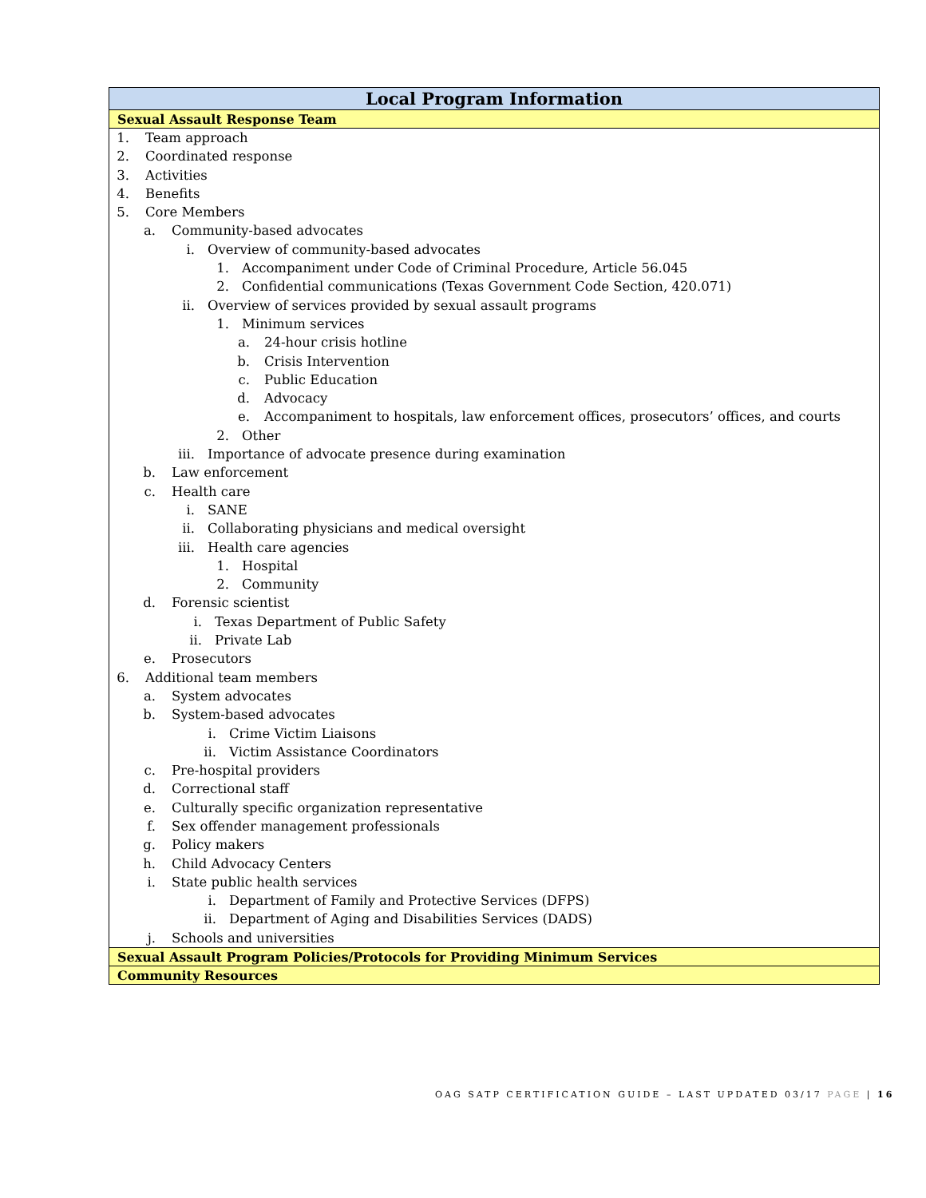| Local Program Information |
| --- |
| Sexual Assault Response Team |
| 1. Team approach 2. Coordinated response 3. Activities 4. Benefits 5. Core Members a. Community-based advocates i. Overview of community-based advocates 1. Accompaniment under Code of Criminal Procedure, Article 56.045 2. Confidential communications (Texas Government Code Section, 420.071) ii. Overview of services provided by sexual assault programs 1. Minimum services a. 24-hour crisis hotline b. Crisis Intervention c. Public Education d. Advocacy e. Accompaniment to hospitals, law enforcement offices, prosecutors’ offices, and courts 2. Other iii. Importance of advocate presence during examination b. Law enforcement c. Health care i. SANE ii. Collaborating physicians and medical oversight iii. Health care agencies 1. Hospital 2. Community d. Forensic scientist i. Texas Department of Public Safety ii. Private Lab e. Prosecutors 6. Additional team members a. System advocates b. System-based advocates i. Crime Victim Liaisons ii. Victim Assistance Coordinators c. Pre-hospital providers d. Correctional staff e. Culturally specific organization representative f. Sex offender management professionals g. Policy makers h. Child Advocacy Centers i. State public health services i. Department of Family and Protective Services (DFPS) ii. Department of Aging and Disabilities Services (DADS) j. Schools and universities |
| Sexual Assault Program Policies/Protocols for Providing Minimum Services |
| Community Resources |
OAG SATP CERTIFICATION GUIDE – LAST UPDATED 03/17 PAGE | 16